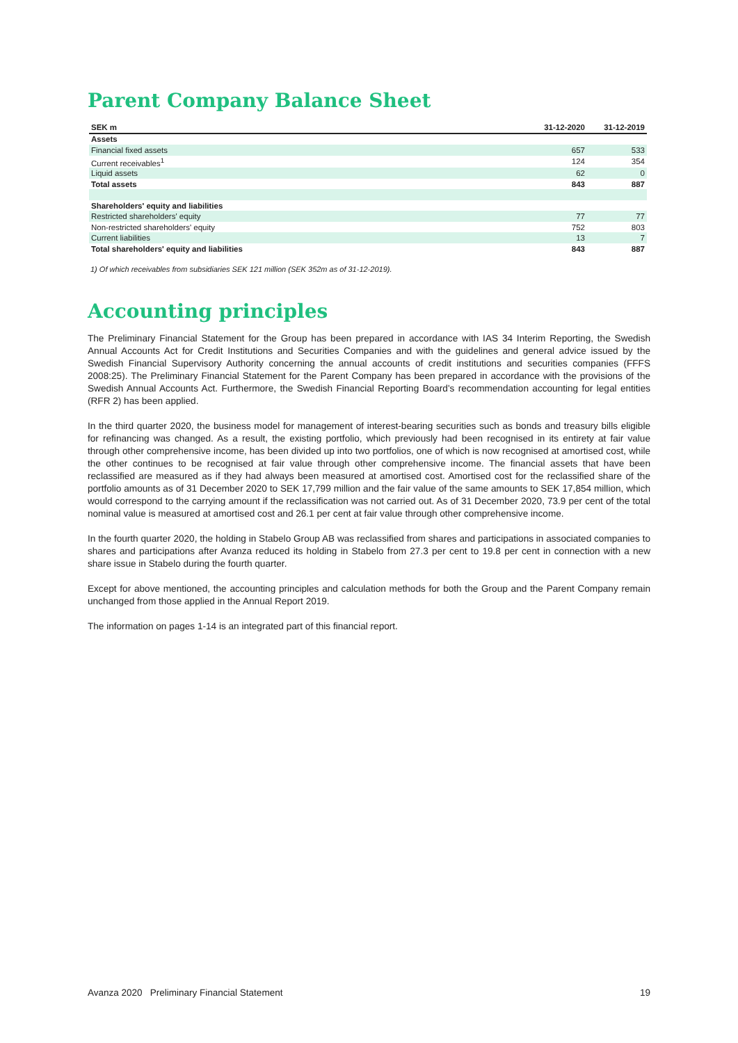Parent Company Balance Sheet
| SEK m | 31-12-2020 | 31-12-2019 |
| --- | --- | --- |
| Assets | | |
| Financial fixed assets | 657 | 533 |
| Current receivables<sup>1</sup> | 124 | 354 |
| Liquid assets | 62 | 0 |
| Total assets | 843 | 887 |
| Shareholders' equity and liabilities | | |
| Restricted shareholders' equity | 77 | 77 |
| Non-restricted shareholders' equity | 752 | 803 |
| Current liabilities | 13 | 7 |
| Total shareholders' equity and liabilities | 843 | 887 |
1) Of which receivables from subsidiaries SEK 121 million (SEK 352m as of 31-12-2019).
Accounting principles
The Preliminary Financial Statement for the Group has been prepared in accordance with IAS 34 Interim Reporting, the Swedish Annual Accounts Act for Credit Institutions and Securities Companies and with the guidelines and general advice issued by the Swedish Financial Supervisory Authority concerning the annual accounts of credit institutions and securities companies (FFFS 2008:25). The Preliminary Financial Statement for the Parent Company has been prepared in accordance with the provisions of the Swedish Annual Accounts Act. Furthermore, the Swedish Financial Reporting Board's recommendation accounting for legal entities (RFR 2) has been applied.
In the third quarter 2020, the business model for management of interest-bearing securities such as bonds and treasury bills eligible for refinancing was changed. As a result, the existing portfolio, which previously had been recognised in its entirety at fair value through other comprehensive income, has been divided up into two portfolios, one of which is now recognised at amortised cost, while the other continues to be recognised at fair value through other comprehensive income. The financial assets that have been reclassified are measured as if they had always been measured at amortised cost. Amortised cost for the reclassified share of the portfolio amounts as of 31 December 2020 to SEK 17,799 million and the fair value of the same amounts to SEK 17,854 million, which would correspond to the carrying amount if the reclassification was not carried out. As of 31 December 2020, 73.9 per cent of the total nominal value is measured at amortised cost and 26.1 per cent at fair value through other comprehensive income.
In the fourth quarter 2020, the holding in Stabelo Group AB was reclassified from shares and participations in associated companies to shares and participations after Avanza reduced its holding in Stabelo from 27.3 per cent to 19.8 per cent in connection with a new share issue in Stabelo during the fourth quarter.
Except for above mentioned, the accounting principles and calculation methods for both the Group and the Parent Company remain unchanged from those applied in the Annual Report 2019.
The information on pages 1-14 is an integrated part of this financial report.
Avanza 2020 Preliminary Financial Statement 19